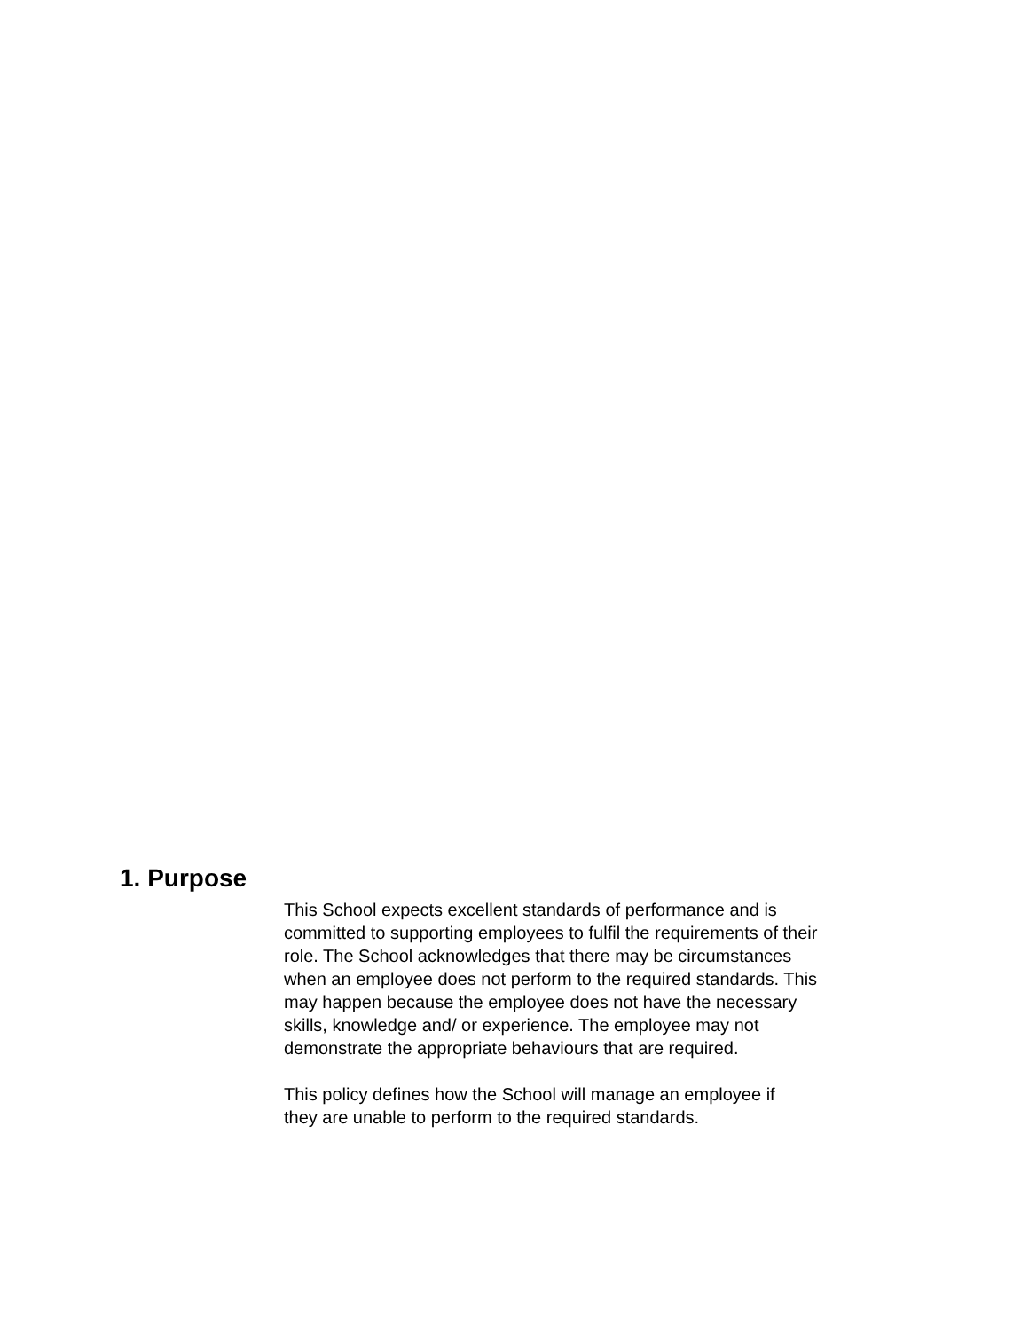1. Purpose
This School expects excellent standards of performance and is
committed to supporting employees to fulfil the requirements of their
role. The School acknowledges that there may be circumstances
when an employee does not perform to the required standards. This
may happen because the employee does not have the necessary
skills, knowledge and/ or experience. The employee may not
demonstrate the appropriate behaviours that are required.
This policy defines how the School will manage an employee if
they are unable to perform to the required standards.